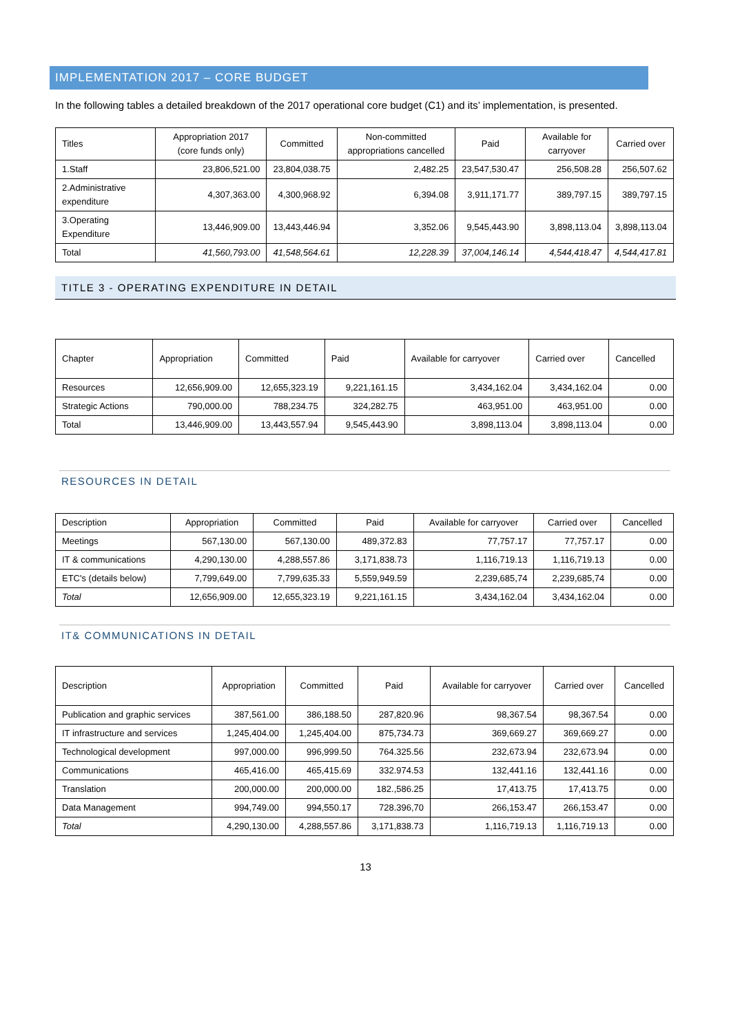IMPLEMENTATION 2017 – CORE BUDGET
In the following tables a detailed breakdown of the 2017 operational core budget (C1) and its’ implementation, is presented.
| Titles | Appropriation 2017 (core funds only) | Committed | Non-committed appropriations cancelled | Paid | Available for carryover | Carried over |
| --- | --- | --- | --- | --- | --- | --- |
| 1.Staff | 23,806,521.00 | 23,804,038.75 | 2,482.25 | 23,547,530.47 | 256,508.28 | 256,507.62 |
| 2.Administrative expenditure | 4,307,363.00 | 4,300,968.92 | 6,394.08 | 3,911,171.77 | 389,797.15 | 389,797.15 |
| 3.Operating Expenditure | 13,446,909.00 | 13,443,446.94 | 3,352.06 | 9,545,443.90 | 3,898,113.04 | 3,898,113.04 |
| Total | 41,560,793.00 | 41,548,564.61 | 12,228.39 | 37,004,146.14 | 4,544,418.47 | 4,544,417.81 |
TITLE 3 - OPERATING EXPENDITURE IN DETAIL
| Chapter | Appropriation | Committed | Paid | Available for carryover | Carried over | Cancelled |
| --- | --- | --- | --- | --- | --- | --- |
| Resources | 12,656,909.00 | 12,655,323.19 | 9,221,161.15 | 3,434,162.04 | 3,434,162.04 | 0.00 |
| Strategic Actions | 790,000.00 | 788,234.75 | 324,282.75 | 463,951.00 | 463,951.00 | 0.00 |
| Total | 13,446,909.00 | 13,443,557.94 | 9,545,443.90 | 3,898,113.04 | 3,898,113.04 | 0.00 |
RESOURCES IN DETAIL
| Description | Appropriation | Committed | Paid | Available for carryover | Carried over | Cancelled |
| --- | --- | --- | --- | --- | --- | --- |
| Meetings | 567,130.00 | 567,130.00 | 489,372.83 | 77,757.17 | 77,757.17 | 0.00 |
| IT & communications | 4,290,130.00 | 4,288,557.86 | 3,171,838.73 | 1,116,719.13 | 1,116,719.13 | 0.00 |
| ETC's (details below) | 7,799,649.00 | 7,799,635.33 | 5,559,949.59 | 2,239,685,74 | 2,239,685,74 | 0.00 |
| Total | 12,656,909.00 | 12,655,323.19 | 9,221,161.15 | 3,434,162.04 | 3,434,162.04 | 0.00 |
IT& COMMUNICATIONS IN DETAIL
| Description | Appropriation | Committed | Paid | Available for carryover | Carried over | Cancelled |
| --- | --- | --- | --- | --- | --- | --- |
| Publication and graphic services | 387,561.00 | 386,188.50 | 287,820.96 | 98,367.54 | 98,367.54 | 0.00 |
| IT infrastructure and services | 1,245,404.00 | 1,245,404.00 | 875,734.73 | 369,669.27 | 369,669.27 | 0.00 |
| Technological development | 997,000.00 | 996,999.50 | 764.325.56 | 232,673.94 | 232,673.94 | 0.00 |
| Communications | 465,416.00 | 465,415.69 | 332.974.53 | 132,441.16 | 132,441.16 | 0.00 |
| Translation | 200,000.00 | 200,000.00 | 182.,586.25 | 17,413.75 | 17,413.75 | 0.00 |
| Data Management | 994,749.00 | 994,550.17 | 728.396,70 | 266,153.47 | 266,153.47 | 0.00 |
| Total | 4,290,130.00 | 4,288,557.86 | 3,171,838.73 | 1,116,719.13 | 1,116,719.13 | 0.00 |
13